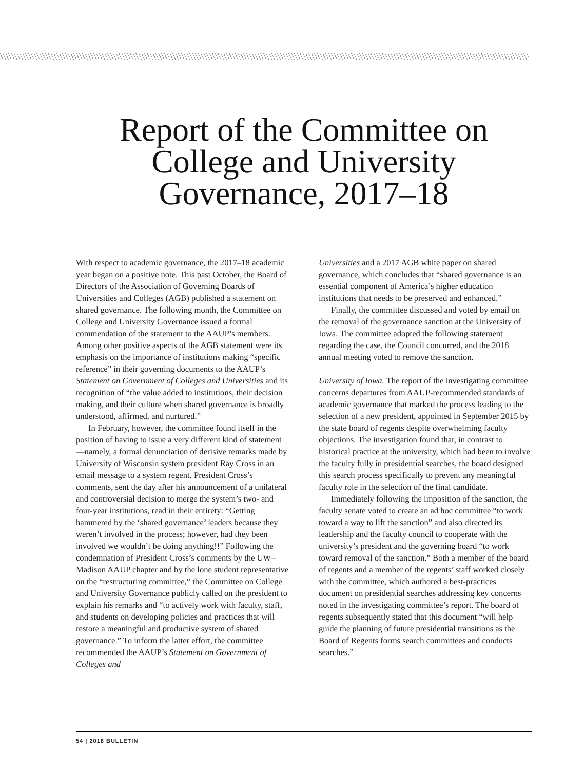Report of the Committee on College and University Governance, 2017–18
With respect to academic governance, the 2017–18 academic year began on a positive note. This past October, the Board of Directors of the Association of Governing Boards of Universities and Colleges (AGB) published a statement on shared governance. The following month, the Committee on College and University Governance issued a formal commendation of the statement to the AAUP’s members. Among other positive aspects of the AGB statement were its emphasis on the importance of institutions making “specific reference” in their governing documents to the AAUP’s Statement on Government of Colleges and Universities and its recognition of “the value added to institutions, their decision making, and their culture when shared governance is broadly understood, affirmed, and nurtured.”
In February, however, the committee found itself in the position of having to issue a very different kind of statement—namely, a formal denunciation of derisive remarks made by University of Wisconsin system president Ray Cross in an email message to a system regent. President Cross’s comments, sent the day after his announcement of a unilateral and controversial decision to merge the system’s two- and four-year institutions, read in their entirety: “Getting hammered by the ‘shared governance’ leaders because they weren’t involved in the process; however, had they been involved we wouldn’t be doing anything!!” Following the condemnation of President Cross’s comments by the UW–Madison AAUP chapter and by the lone student representative on the “restructuring committee,” the Committee on College and University Governance publicly called on the president to explain his remarks and “to actively work with faculty, staff, and students on developing policies and practices that will restore a meaningful and productive system of shared governance.” To inform the latter effort, the committee recommended the AAUP’s Statement on Government of Colleges and
Universities and a 2017 AGB white paper on shared governance, which concludes that “shared governance is an essential component of America’s higher education institutions that needs to be preserved and enhanced.”
Finally, the committee discussed and voted by email on the removal of the governance sanction at the University of Iowa. The committee adopted the following statement regarding the case, the Council concurred, and the 2018 annual meeting voted to remove the sanction.
University of Iowa. The report of the investigating committee concerns departures from AAUP-recommended standards of academic governance that marked the process leading to the selection of a new president, appointed in September 2015 by the state board of regents despite overwhelming faculty objections. The investigation found that, in contrast to historical practice at the university, which had been to involve the faculty fully in presidential searches, the board designed this search process specifically to prevent any meaningful faculty role in the selection of the final candidate.
Immediately following the imposition of the sanction, the faculty senate voted to create an ad hoc committee “to work toward a way to lift the sanction” and also directed its leadership and the faculty council to cooperate with the university’s president and the governing board “to work toward removal of the sanction.” Both a member of the board of regents and a member of the regents’ staff worked closely with the committee, which authored a best-practices document on presidential searches addressing key concerns noted in the investigating committee’s report. The board of regents subsequently stated that this document “will help guide the planning of future presidential transitions as the Board of Regents forms search committees and conducts searches.”
54 | 2018 BULLETIN